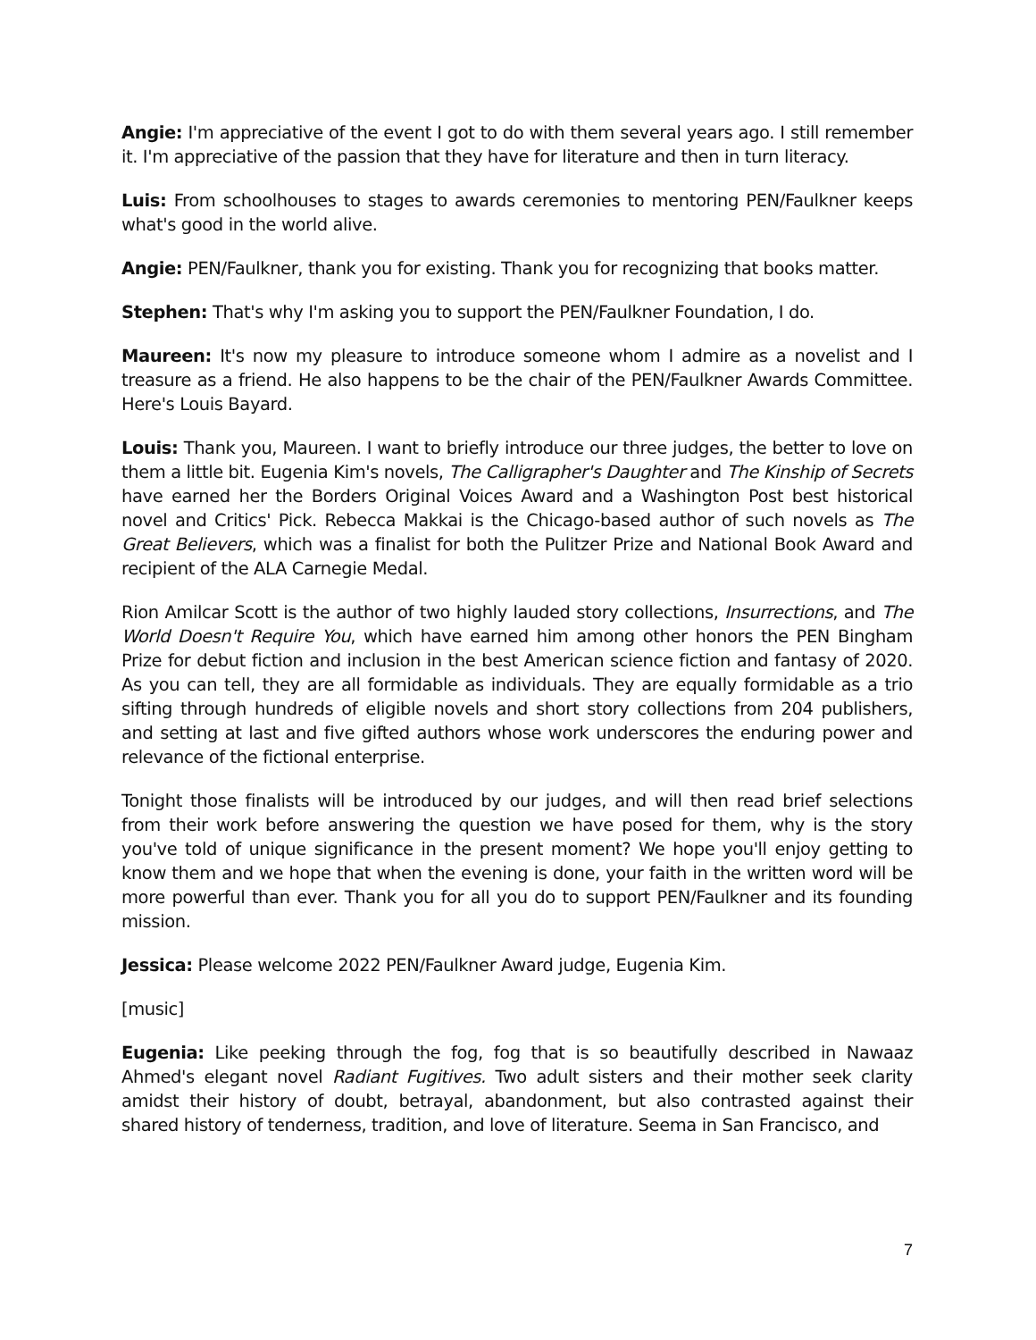Angie: I'm appreciative of the event I got to do with them several years ago. I still remember it. I'm appreciative of the passion that they have for literature and then in turn literacy.
Luis: From schoolhouses to stages to awards ceremonies to mentoring PEN/Faulkner keeps what's good in the world alive.
Angie: PEN/Faulkner, thank you for existing. Thank you for recognizing that books matter.
Stephen: That's why I'm asking you to support the PEN/Faulkner Foundation, I do.
Maureen: It's now my pleasure to introduce someone whom I admire as a novelist and I treasure as a friend. He also happens to be the chair of the PEN/Faulkner Awards Committee. Here's Louis Bayard.
Louis: Thank you, Maureen. I want to briefly introduce our three judges, the better to love on them a little bit. Eugenia Kim's novels, The Calligrapher's Daughter and The Kinship of Secrets have earned her the Borders Original Voices Award and a Washington Post best historical novel and Critics' Pick. Rebecca Makkai is the Chicago-based author of such novels as The Great Believers, which was a finalist for both the Pulitzer Prize and National Book Award and recipient of the ALA Carnegie Medal.
Rion Amilcar Scott is the author of two highly lauded story collections, Insurrections, and The World Doesn't Require You, which have earned him among other honors the PEN Bingham Prize for debut fiction and inclusion in the best American science fiction and fantasy of 2020. As you can tell, they are all formidable as individuals. They are equally formidable as a trio sifting through hundreds of eligible novels and short story collections from 204 publishers, and setting at last and five gifted authors whose work underscores the enduring power and relevance of the fictional enterprise.
Tonight those finalists will be introduced by our judges, and will then read brief selections from their work before answering the question we have posed for them, why is the story you've told of unique significance in the present moment? We hope you'll enjoy getting to know them and we hope that when the evening is done, your faith in the written word will be more powerful than ever. Thank you for all you do to support PEN/Faulkner and its founding mission.
Jessica: Please welcome 2022 PEN/Faulkner Award judge, Eugenia Kim.
[music]
Eugenia: Like peeking through the fog, fog that is so beautifully described in Nawaaz Ahmed's elegant novel Radiant Fugitives. Two adult sisters and their mother seek clarity amidst their history of doubt, betrayal, abandonment, but also contrasted against their shared history of tenderness, tradition, and love of literature. Seema in San Francisco, and
7